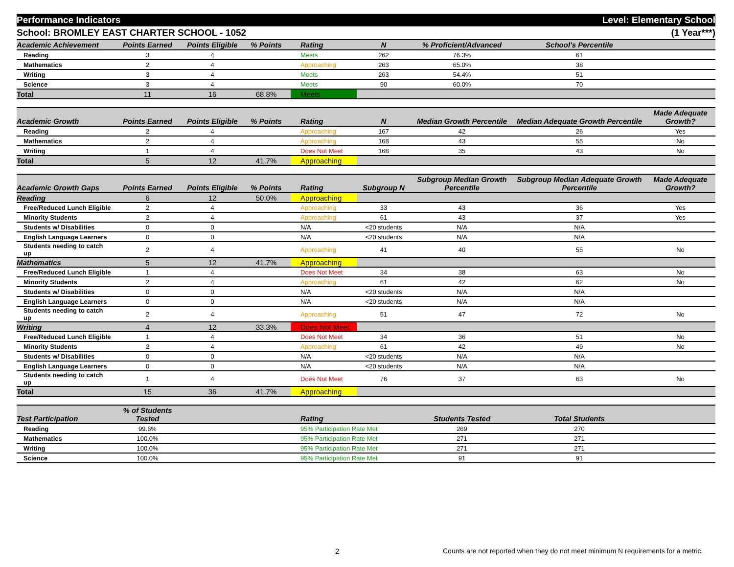Performance Indicators Level: Elementary School
School: BROMLEY EAST CHARTER SCHOOL - 1052 (1 Year***)
| Academic Achievement | Points Earned | Points Eligible | % Points | Rating | N | % Proficient/Advanced | School's Percentile | |
| --- | --- | --- | --- | --- | --- | --- | --- | --- |
| Reading | 3 | 4 | | Meets | 262 | 76.3% | 61 | |
| Mathematics | 2 | 4 | | Approaching | 263 | 65.0% | 38 | |
| Writing | 3 | 4 | | Meets | 263 | 54.4% | 51 | |
| Science | 3 | 4 | | Meets | 90 | 60.0% | 70 | |
| Total | 11 | 16 | 68.8% | Meets | | | | |
| Academic Growth | Points Earned | Points Eligible | % Points | Rating | N | Median Growth Percentile | Median Adequate Growth Percentile | Made Adequate Growth? |
| --- | --- | --- | --- | --- | --- | --- | --- | --- |
| Reading | 2 | 4 | | Approaching | 167 | 42 | 26 | Yes |
| Mathematics | 2 | 4 | | Approaching | 168 | 43 | 55 | No |
| Writing | 1 | 4 | | Does Not Meet | 168 | 35 | 43 | No |
| Total | 5 | 12 | 41.7% | Approaching | | | | |
| Academic Growth Gaps | Points Earned | Points Eligible | % Points | Rating | Subgroup N | Subgroup Median Growth Percentile | Subgroup Median Adequate Growth Percentile | Made Adequate Growth? |
| --- | --- | --- | --- | --- | --- | --- | --- | --- |
| Reading | 6 | 12 | 50.0% | Approaching | | | | |
| Free/Reduced Lunch Eligible | 2 | 4 | | Approaching | 33 | 43 | 36 | Yes |
| Minority Students | 2 | 4 | | Approaching | 61 | 43 | 37 | Yes |
| Students w/ Disabilities | 0 | 0 | | N/A | <20 students | N/A | N/A | |
| English Language Learners | 0 | 0 | | N/A | <20 students | N/A | N/A | |
| Students needing to catch up | 2 | 4 | | Approaching | 41 | 40 | 55 | No |
| Mathematics | 5 | 12 | 41.7% | Approaching | | | | |
| Free/Reduced Lunch Eligible | 1 | 4 | | Does Not Meet | 34 | 38 | 63 | No |
| Minority Students | 2 | 4 | | Approaching | 61 | 42 | 62 | No |
| Students w/ Disabilities | 0 | 0 | | N/A | <20 students | N/A | N/A | |
| English Language Learners | 0 | 0 | | N/A | <20 students | N/A | N/A | |
| Students needing to catch up | 2 | 4 | | Approaching | 51 | 47 | 72 | No |
| Writing | 4 | 12 | 33.3% | Does Not Meet | | | | |
| Free/Reduced Lunch Eligible | 1 | 4 | | Does Not Meet | 34 | 36 | 51 | No |
| Minority Students | 2 | 4 | | Approaching | 61 | 42 | 49 | No |
| Students w/ Disabilities | 0 | 0 | | N/A | <20 students | N/A | N/A | |
| English Language Learners | 0 | 0 | | N/A | <20 students | N/A | N/A | |
| Students needing to catch up | 1 | 4 | | Does Not Meet | 76 | 37 | 63 | No |
| Total | 15 | 36 | 41.7% | Approaching | | | | |
| Test Participation | % of Students Tested | | | Rating | Students Tested | Total Students | |
| --- | --- | --- | --- | --- | --- | --- | --- |
| Reading | 99.6% | | | 95% Participation Rate Met | 269 | 270 | |
| Mathematics | 100.0% | | | 95% Participation Rate Met | 271 | 271 | |
| Writing | 100.0% | | | 95% Participation Rate Met | 271 | 271 | |
| Science | 100.0% | | | 95% Participation Rate Met | 91 | 91 | |
2 Counts are not reported when they do not meet minimum N requirements for a metric.